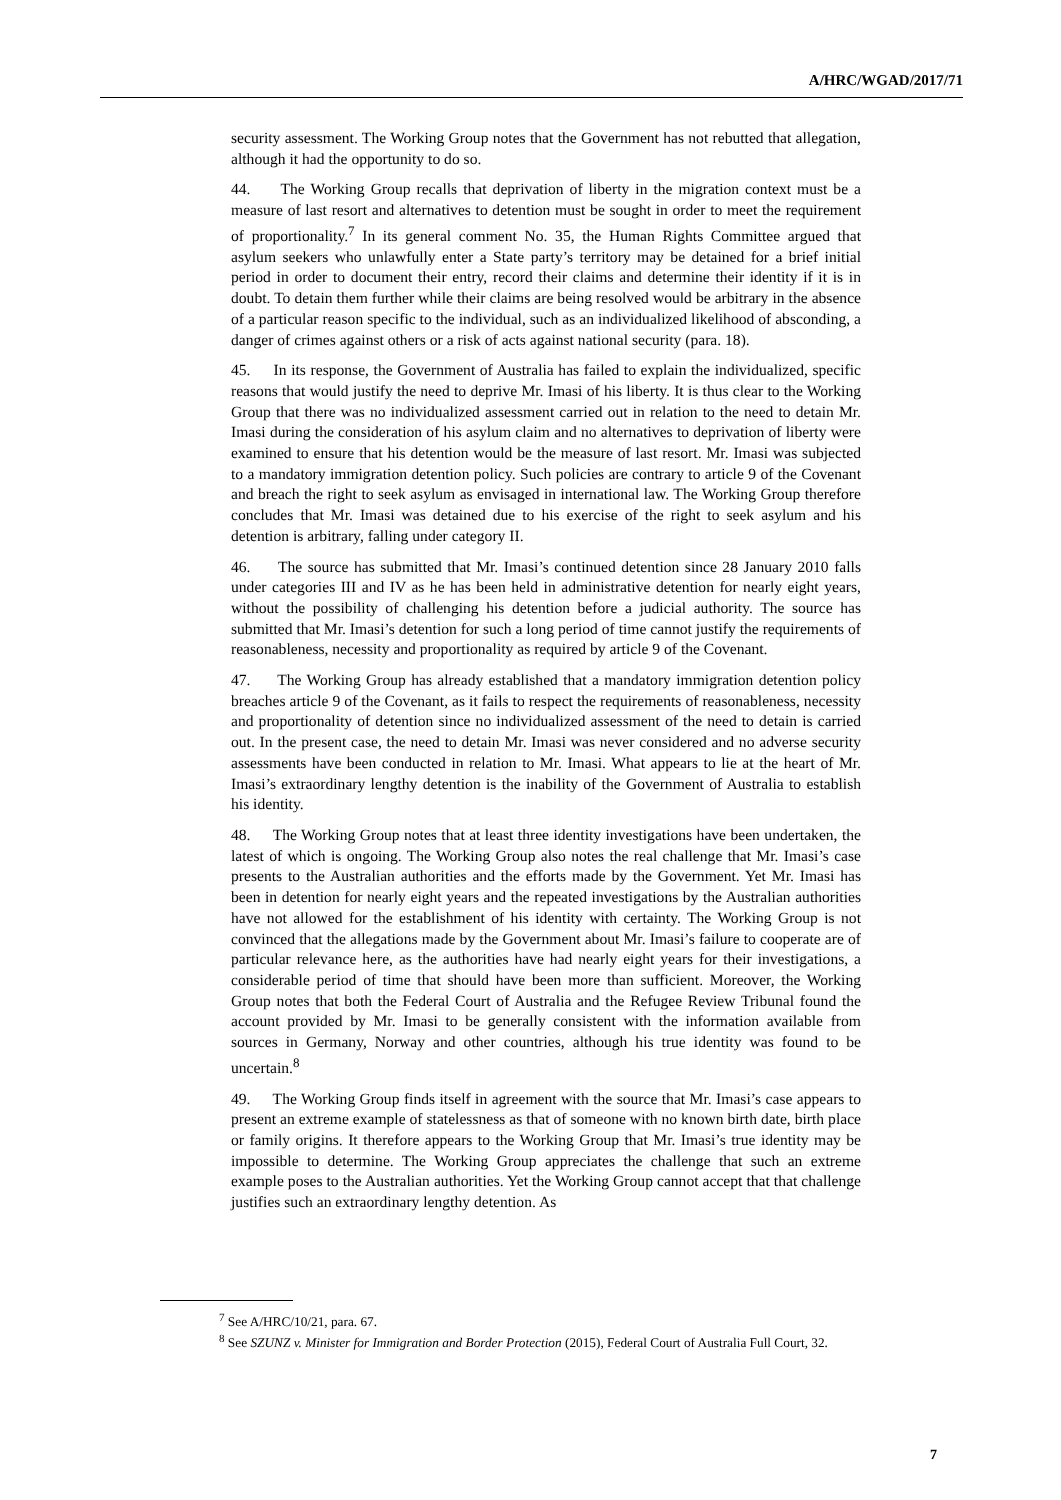A/HRC/WGAD/2017/71
security assessment. The Working Group notes that the Government has not rebutted that allegation, although it had the opportunity to do so.
44. The Working Group recalls that deprivation of liberty in the migration context must be a measure of last resort and alternatives to detention must be sought in order to meet the requirement of proportionality.<sup>7</sup> In its general comment No. 35, the Human Rights Committee argued that asylum seekers who unlawfully enter a State party’s territory may be detained for a brief initial period in order to document their entry, record their claims and determine their identity if it is in doubt. To detain them further while their claims are being resolved would be arbitrary in the absence of a particular reason specific to the individual, such as an individualized likelihood of absconding, a danger of crimes against others or a risk of acts against national security (para. 18).
45. In its response, the Government of Australia has failed to explain the individualized, specific reasons that would justify the need to deprive Mr. Imasi of his liberty. It is thus clear to the Working Group that there was no individualized assessment carried out in relation to the need to detain Mr. Imasi during the consideration of his asylum claim and no alternatives to deprivation of liberty were examined to ensure that his detention would be the measure of last resort. Mr. Imasi was subjected to a mandatory immigration detention policy. Such policies are contrary to article 9 of the Covenant and breach the right to seek asylum as envisaged in international law. The Working Group therefore concludes that Mr. Imasi was detained due to his exercise of the right to seek asylum and his detention is arbitrary, falling under category II.
46. The source has submitted that Mr. Imasi’s continued detention since 28 January 2010 falls under categories III and IV as he has been held in administrative detention for nearly eight years, without the possibility of challenging his detention before a judicial authority. The source has submitted that Mr. Imasi’s detention for such a long period of time cannot justify the requirements of reasonableness, necessity and proportionality as required by article 9 of the Covenant.
47. The Working Group has already established that a mandatory immigration detention policy breaches article 9 of the Covenant, as it fails to respect the requirements of reasonableness, necessity and proportionality of detention since no individualized assessment of the need to detain is carried out. In the present case, the need to detain Mr. Imasi was never considered and no adverse security assessments have been conducted in relation to Mr. Imasi. What appears to lie at the heart of Mr. Imasi’s extraordinary lengthy detention is the inability of the Government of Australia to establish his identity.
48. The Working Group notes that at least three identity investigations have been undertaken, the latest of which is ongoing. The Working Group also notes the real challenge that Mr. Imasi’s case presents to the Australian authorities and the efforts made by the Government. Yet Mr. Imasi has been in detention for nearly eight years and the repeated investigations by the Australian authorities have not allowed for the establishment of his identity with certainty. The Working Group is not convinced that the allegations made by the Government about Mr. Imasi’s failure to cooperate are of particular relevance here, as the authorities have had nearly eight years for their investigations, a considerable period of time that should have been more than sufficient. Moreover, the Working Group notes that both the Federal Court of Australia and the Refugee Review Tribunal found the account provided by Mr. Imasi to be generally consistent with the information available from sources in Germany, Norway and other countries, although his true identity was found to be uncertain.<sup>8</sup>
49. The Working Group finds itself in agreement with the source that Mr. Imasi’s case appears to present an extreme example of statelessness as that of someone with no known birth date, birth place or family origins. It therefore appears to the Working Group that Mr. Imasi’s true identity may be impossible to determine. The Working Group appreciates the challenge that such an extreme example poses to the Australian authorities. Yet the Working Group cannot accept that that challenge justifies such an extraordinary lengthy detention. As
<sup>7</sup> See A/HRC/10/21, para. 67.
<sup>8</sup> See SZUNZ v. Minister for Immigration and Border Protection (2015), Federal Court of Australia Full Court, 32.
7